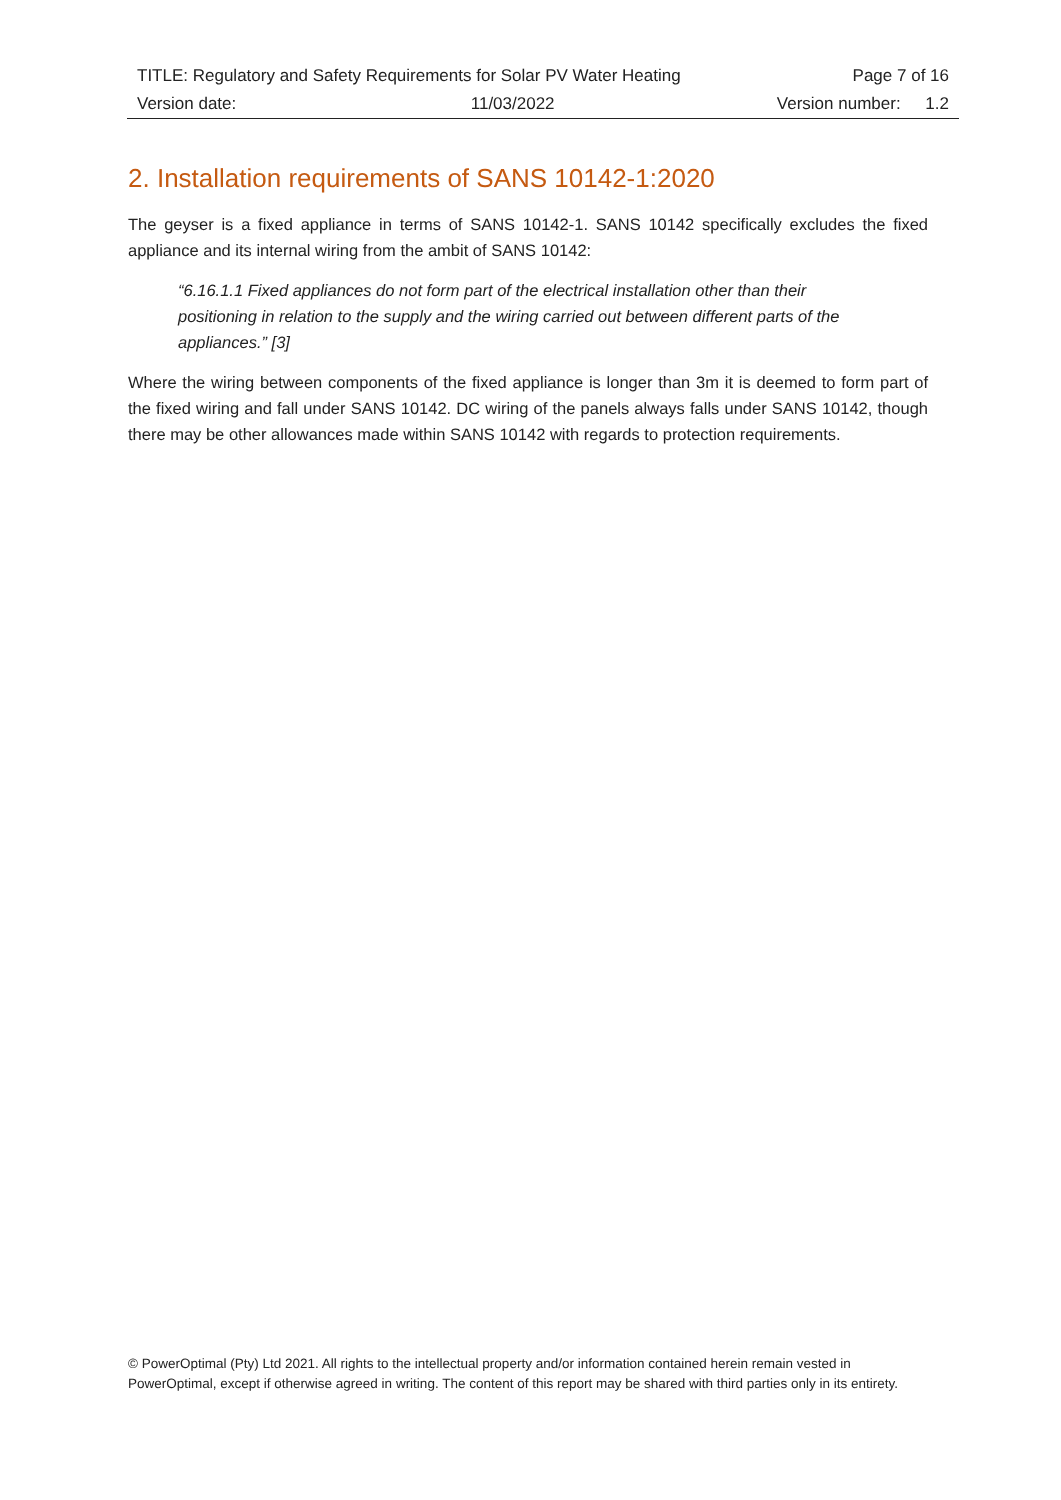| TITLE: Regulatory and Safety Requirements for Solar PV Water Heating | | Page 7 of 16 | |
| Version date: | 11/03/2022 | Version number: | 1.2 |
2. Installation requirements of SANS 10142-1:2020
The geyser is a fixed appliance in terms of SANS 10142-1. SANS 10142 specifically excludes the fixed appliance and its internal wiring from the ambit of SANS 10142:
“6.16.1.1 Fixed appliances do not form part of the electrical installation other than their positioning in relation to the supply and the wiring carried out between different parts of the appliances.” [3]
Where the wiring between components of the fixed appliance is longer than 3m it is deemed to form part of the fixed wiring and fall under SANS 10142. DC wiring of the panels always falls under SANS 10142, though there may be other allowances made within SANS 10142 with regards to protection requirements.
© PowerOptimal (Pty) Ltd 2021. All rights to the intellectual property and/or information contained herein remain vested in PowerOptimal, except if otherwise agreed in writing. The content of this report may be shared with third parties only in its entirety.